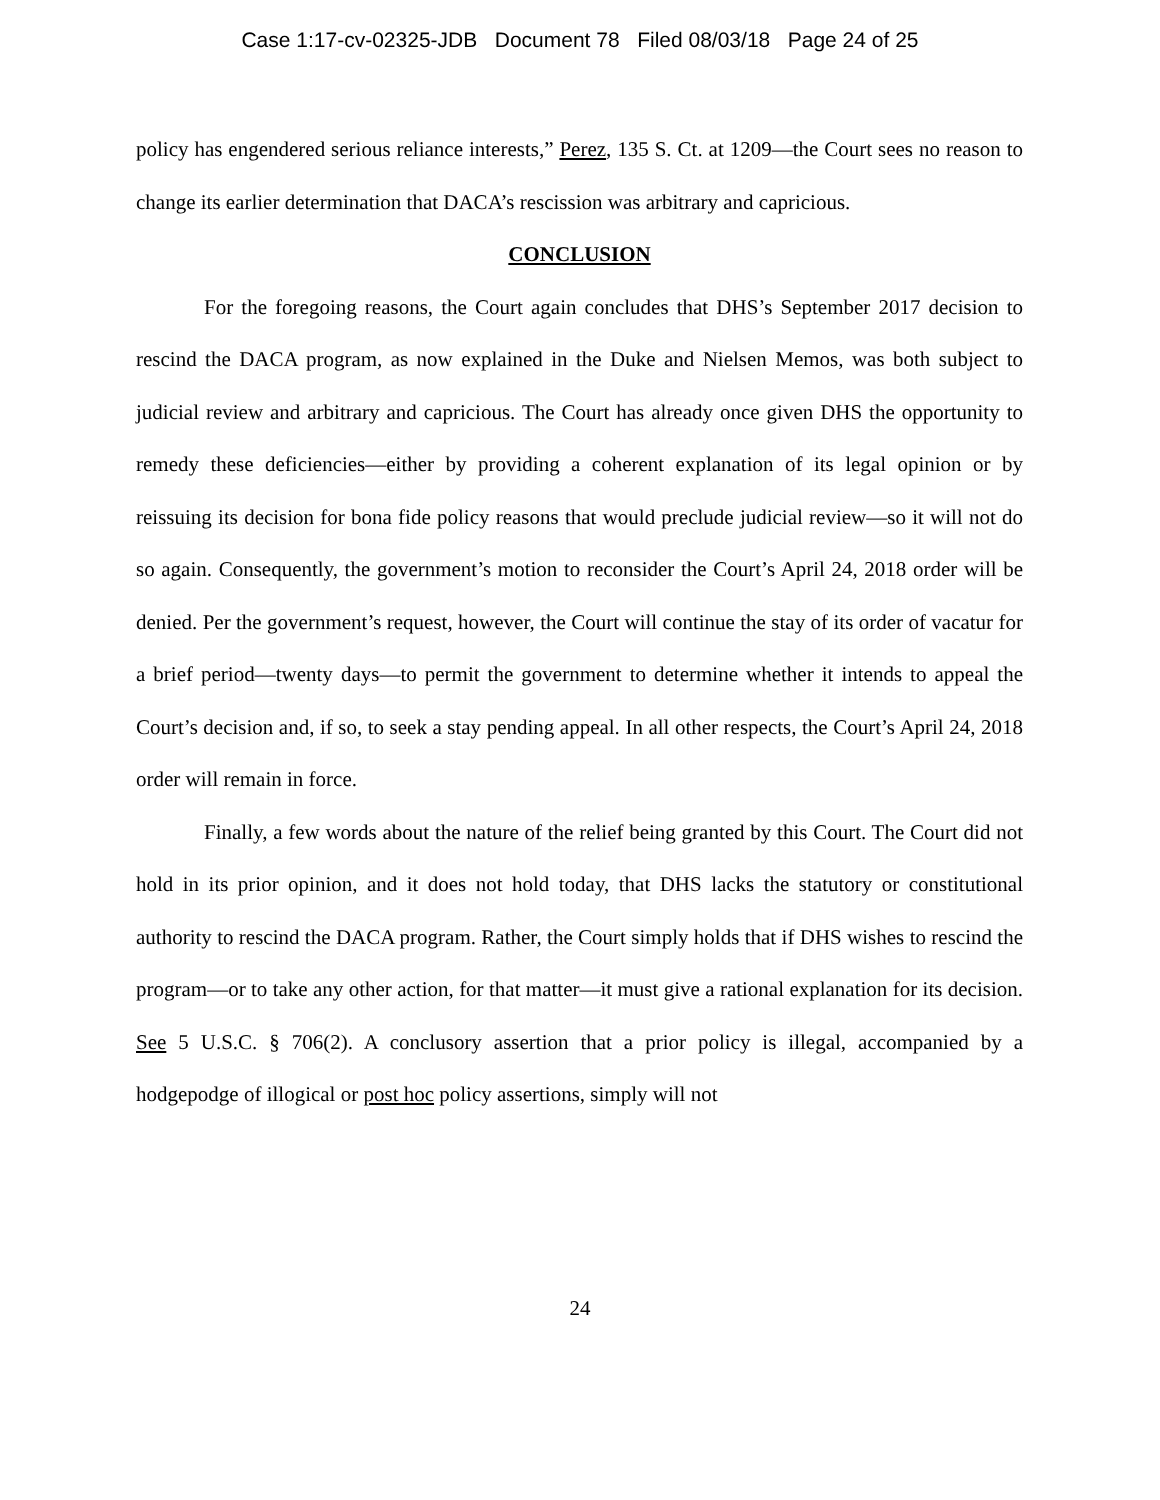Case 1:17-cv-02325-JDB Document 78 Filed 08/03/18 Page 24 of 25
policy has engendered serious reliance interests,” Perez, 135 S. Ct. at 1209—the Court sees no reason to change its earlier determination that DACA’s rescission was arbitrary and capricious.
CONCLUSION
For the foregoing reasons, the Court again concludes that DHS’s September 2017 decision to rescind the DACA program, as now explained in the Duke and Nielsen Memos, was both subject to judicial review and arbitrary and capricious. The Court has already once given DHS the opportunity to remedy these deficiencies—either by providing a coherent explanation of its legal opinion or by reissuing its decision for bona fide policy reasons that would preclude judicial review—so it will not do so again. Consequently, the government’s motion to reconsider the Court’s April 24, 2018 order will be denied. Per the government’s request, however, the Court will continue the stay of its order of vacatur for a brief period—twenty days—to permit the government to determine whether it intends to appeal the Court’s decision and, if so, to seek a stay pending appeal. In all other respects, the Court’s April 24, 2018 order will remain in force.
Finally, a few words about the nature of the relief being granted by this Court. The Court did not hold in its prior opinion, and it does not hold today, that DHS lacks the statutory or constitutional authority to rescind the DACA program. Rather, the Court simply holds that if DHS wishes to rescind the program—or to take any other action, for that matter—it must give a rational explanation for its decision. See 5 U.S.C. § 706(2). A conclusory assertion that a prior policy is illegal, accompanied by a hodgepodge of illogical or post hoc policy assertions, simply will not
24